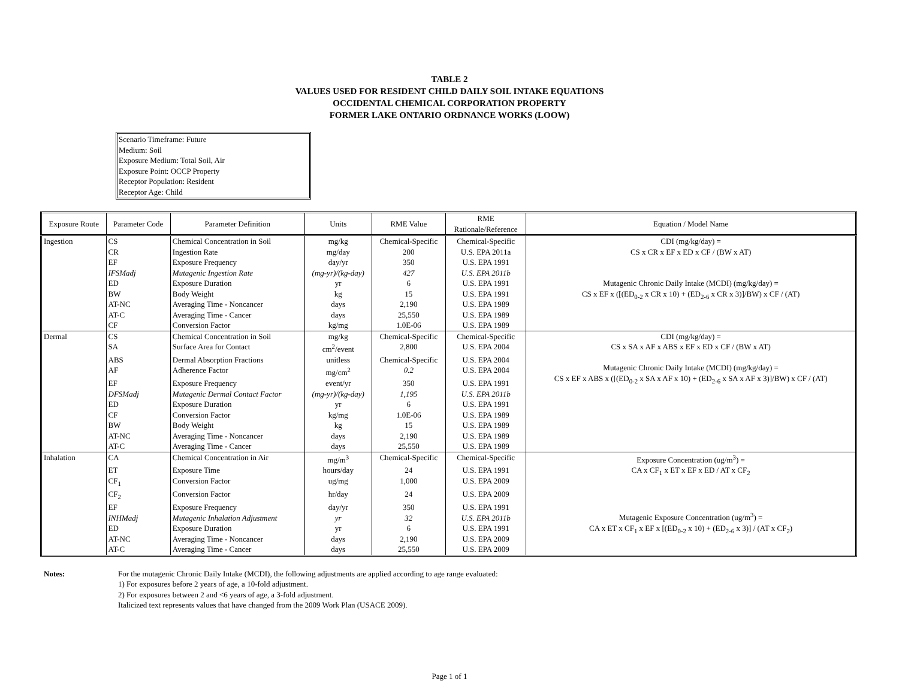TABLE 2
VALUES USED FOR RESIDENT CHILD DAILY SOIL INTAKE EQUATIONS
OCCIDENTAL CHEMICAL CORPORATION PROPERTY
FORMER LAKE ONTARIO ORDNANCE WORKS (LOOW)
Scenario Timeframe: Future
Medium: Soil
Exposure Medium: Total Soil, Air
Exposure Point: OCCP Property
Receptor Population: Resident
Receptor Age: Child
| Exposure Route | Parameter Code | Parameter Definition | Units | RME Value | RME Rationale/Reference | Equation / Model Name |
| --- | --- | --- | --- | --- | --- | --- |
| Ingestion | CS | Chemical Concentration in Soil | mg/kg | Chemical-Specific | Chemical-Specific | CDI (mg/kg/day) = CS x CR x EF x ED x CF / (BW x AT) Mutagenic Chronic Daily Intake (MCDI) (mg/kg/day) = CS x EF x ([(ED<sub>0-2</sub> x CR x 10) + (ED<sub>2-6</sub> x CR x 3)]/BW) x CF / (AT) |
| | CR | Ingestion Rate | mg/day | 200 | U.S. EPA 2011a | |
| | EF | Exposure Frequency | day/yr | 350 | U.S. EPA 1991 | |
| | IFSMadj | Mutagenic Ingestion Rate | (mg-yr)/(kg-day) | 427 | U.S. EPA 2011b | |
| | ED | Exposure Duration | yr | 6 | U.S. EPA 1991 | |
| | BW | Body Weight | kg | 15 | U.S. EPA 1991 | |
| | AT-NC | Averaging Time - Noncancer | days | 2,190 | U.S. EPA 1989 | |
| | AT-C | Averaging Time - Cancer | days | 25,550 | U.S. EPA 1989 | |
| | CF | Conversion Factor | kg/mg | 1.0E-06 | U.S. EPA 1989 | |
| Dermal | CS | Chemical Concentration in Soil | mg/kg | Chemical-Specific | Chemical-Specific | CDI (mg/kg/day) = CS x SA x AF x ABS x EF x ED x CF / (BW x AT) Mutagenic Chronic Daily Intake (MCDI) (mg/kg/day) = CS x EF x ABS x ([(ED<sub>0-2</sub> x SA x AF x 10) + (ED<sub>2-6</sub> x SA x AF x 3)]/BW) x CF / (AT) |
| | SA | Surface Area for Contact | cm<sup>2</sup>/event | 2,800 | U.S. EPA 2004 | |
| | ABS | Dermal Absorption Fractions | unitless | Chemical-Specific | U.S. EPA 2004 | |
| | AF | Adherence Factor | mg/cm<sup>2</sup> | 0.2 | U.S. EPA 2004 | |
| | EF | Exposure Frequency | event/yr | 350 | U.S. EPA 1991 | |
| | DFSMadj | Mutagenic Dermal Contact Factor | (mg-yr)/(kg-day) | 1,195 | U.S. EPA 2011b | |
| | ED | Exposure Duration | yr | 6 | U.S. EPA 1991 | |
| | CF | Conversion Factor | kg/mg | 1.0E-06 | U.S. EPA 1989 | |
| | BW | Body Weight | kg | 15 | U.S. EPA 1989 | |
| | AT-NC | Averaging Time - Noncancer | days | 2,190 | U.S. EPA 1989 | |
| | AT-C | Averaging Time - Cancer | days | 25,550 | U.S. EPA 1989 | |
| Inhalation | CA | Chemical Concentration in Air | mg/m<sup>3</sup> | Chemical-Specific | Chemical-Specific | Exposure Concentration (ug/m<sup>3</sup>) = CA x CF<sub>1</sub> x ET x EF x ED / AT x CF<sub>2</sub> Mutagenic Exposure Concentration (ug/m<sup>3</sup>) = CA x ET x CF<sub>1</sub> x EF x [(ED<sub>0-2</sub> x 10) + (ED<sub>2-6</sub> x 3)] / (AT x CF<sub>2</sub>) |
| | ET | Exposure Time | hours/day | 24 | U.S. EPA 1991 | |
| | CF<sub>1</sub> | Conversion Factor | ug/mg | 1,000 | U.S. EPA 2009 | |
| | CF<sub>2</sub> | Conversion Factor | hr/day | 24 | U.S. EPA 2009 | |
| | EF | Exposure Frequency | day/yr | 350 | U.S. EPA 1991 | |
| | INHMadj | Mutagenic Inhalation Adjustment | yr | 32 | U.S. EPA 2011b | |
| | ED | Exposure Duration | yr | 6 | U.S. EPA 1991 | |
| | AT-NC | Averaging Time - Noncancer | days | 2,190 | U.S. EPA 2009 | |
| | AT-C | Averaging Time - Cancer | days | 25,550 | U.S. EPA 2009 | |
Notes: For the mutagenic Chronic Daily Intake (MCDI), the following adjustments are applied according to age range evaluated:
1) For exposures before 2 years of age, a 10-fold adjustment.
2) For exposures between 2 and <6 years of age, a 3-fold adjustment.
Italicized text represents values that have changed from the 2009 Work Plan (USACE 2009).
Page 1 of 1